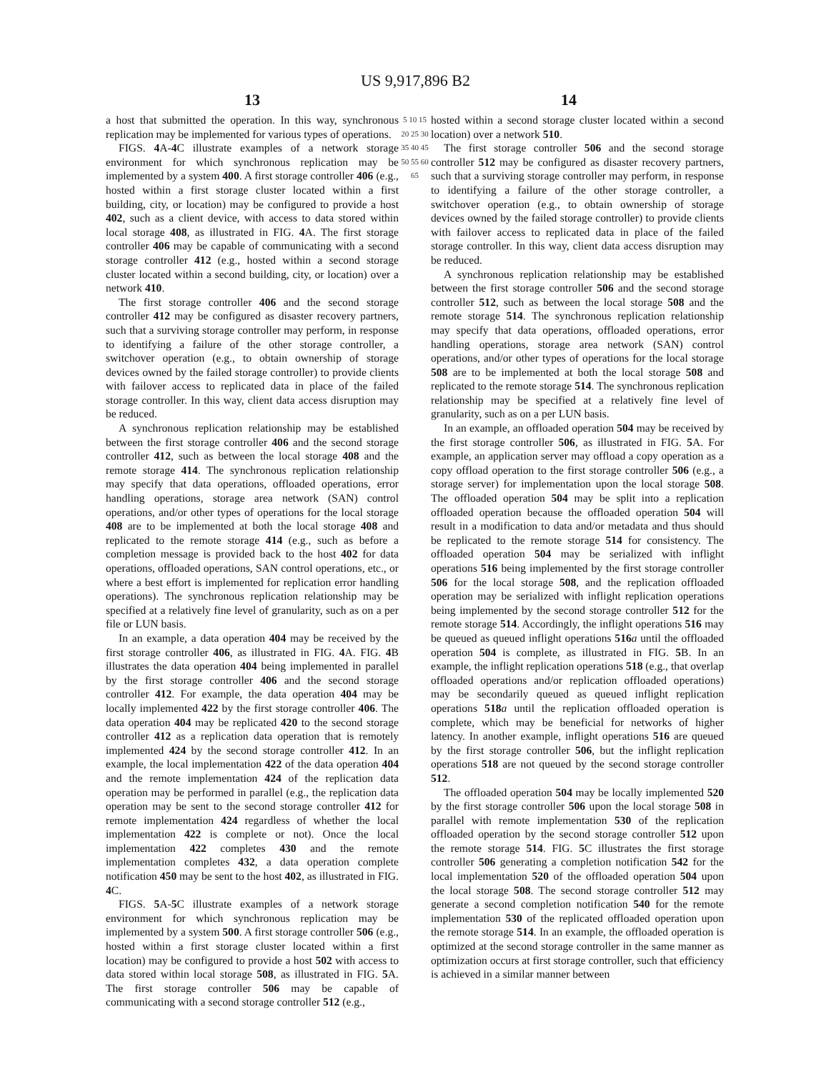US 9,917,896 B2
13 14
a host that submitted the operation. In this way, synchronous replication may be implemented for various types of operations.
FIGS. 4 A-4 C illustrate examples of a network storage environment for which synchronous replication may be implemented by a system 400. A first storage controller 406 (e.g., hosted within a first storage cluster located within a first building, city, or location) may be configured to provide a host 402, such as a client device, with access to data stored within local storage 408, as illustrated in FIG. 4 A. The first storage controller 406 may be capable of communicating with a second storage controller 412 (e.g., hosted within a second storage cluster located within a second building, city, or location) over a network 410.
The first storage controller 406 and the second storage controller 412 may be configured as disaster recovery partners, such that a surviving storage controller may perform, in response to identifying a failure of the other storage controller, a switchover operation (e.g., to obtain ownership of storage devices owned by the failed storage controller) to provide clients with failover access to replicated data in place of the failed storage controller. In this way, client data access disruption may be reduced.
A synchronous replication relationship may be established between the first storage controller 406 and the second storage controller 412, such as between the local storage 408 and the remote storage 414. The synchronous replication relationship may specify that data operations, offloaded operations, error handling operations, storage area network (SAN) control operations, and/or other types of operations for the local storage 408 are to be implemented at both the local storage 408 and replicated to the remote storage 414 (e.g., such as before a completion message is provided back to the host 402 for data operations, offloaded operations, SAN control operations, etc., or where a best effort is implemented for replication error handling operations). The synchronous replication relationship may be specified at a relatively fine level of granularity, such as on a per file or LUN basis.
In an example, a data operation 404 may be received by the first storage controller 406, as illustrated in FIG. 4 A. FIG. 4 B illustrates the data operation 404 being implemented in parallel by the first storage controller 406 and the second storage controller 412. For example, the data operation 404 may be locally implemented 422 by the first storage controller 406. The data operation 404 may be replicated 420 to the second storage controller 412 as a replication data operation that is remotely implemented 424 by the second storage controller 412. In an example, the local implementation 422 of the data operation 404 and the remote implementation 424 of the replication data operation may be performed in parallel (e.g., the replication data operation may be sent to the second storage controller 412 for remote implementation 424 regardless of whether the local implementation 422 is complete or not). Once the local implementation 422 completes 430 and the remote implementation completes 432, a data operation complete notification 450 may be sent to the host 402, as illustrated in FIG. 4 C.
FIGS. 5 A-5 C illustrate examples of a network storage environment for which synchronous replication may be implemented by a system 500. A first storage controller 506 (e.g., hosted within a first storage cluster located within a first location) may be configured to provide a host 502 with access to data stored within local storage 508, as illustrated in FIG. 5 A. The first storage controller 506 may be capable of communicating with a second storage controller 512 (e.g.,
5 10 15 20 25 30 35 40 45 50 55 60 65
hosted within a second storage cluster located within a second location) over a network 510.
The first storage controller 506 and the second storage controller 512 may be configured as disaster recovery partners, such that a surviving storage controller may perform, in response to identifying a failure of the other storage controller, a switchover operation (e.g., to obtain ownership of storage devices owned by the failed storage controller) to provide clients with failover access to replicated data in place of the failed storage controller. In this way, client data access disruption may be reduced.
A synchronous replication relationship may be established between the first storage controller 506 and the second storage controller 512, such as between the local storage 508 and the remote storage 514. The synchronous replication relationship may specify that data operations, offloaded operations, error handling operations, storage area network (SAN) control operations, and/or other types of operations for the local storage 508 are to be implemented at both the local storage 508 and replicated to the remote storage 514. The synchronous replication relationship may be specified at a relatively fine level of granularity, such as on a per LUN basis.
In an example, an offloaded operation 504 may be received by the first storage controller 506, as illustrated in FIG. 5 A. For example, an application server may offload a copy operation as a copy offload operation to the first storage controller 506 (e.g., a storage server) for implementation upon the local storage 508. The offloaded operation 504 may be split into a replication offloaded operation because the offloaded operation 504 will result in a modification to data and/or metadata and thus should be replicated to the remote storage 514 for consistency. The offloaded operation 504 may be serialized with inflight operations 516 being implemented by the first storage controller 506 for the local storage 508, and the replication offloaded operation may be serialized with inflight replication operations being implemented by the second storage controller 512 for the remote storage 514. Accordingly, the inflight operations 516 may be queued as queued inflight operations 516 a until the offloaded operation 504 is complete, as illustrated in FIG. 5 B. In an example, the inflight replication operations 518 (e.g., that overlap offloaded operations and/or replication offloaded operations) may be secondarily queued as queued inflight replication operations 518 a until the replication offloaded operation is complete, which may be beneficial for networks of higher latency. In another example, inflight operations 516 are queued by the first storage controller 506, but the inflight replication operations 518 are not queued by the second storage controller 512.
The offloaded operation 504 may be locally implemented 520 by the first storage controller 506 upon the local storage 508 in parallel with remote implementation 530 of the replication offloaded operation by the second storage controller 512 upon the remote storage 514. FIG. 5 C illustrates the first storage controller 506 generating a completion notification 542 for the local implementation 520 of the offloaded operation 504 upon the local storage 508. The second storage controller 512 may generate a second completion notification 540 for the remote implementation 530 of the replicated offloaded operation upon the remote storage 514. In an example, the offloaded operation is optimized at the second storage controller in the same manner as optimization occurs at first storage controller, such that efficiency is achieved in a similar manner between